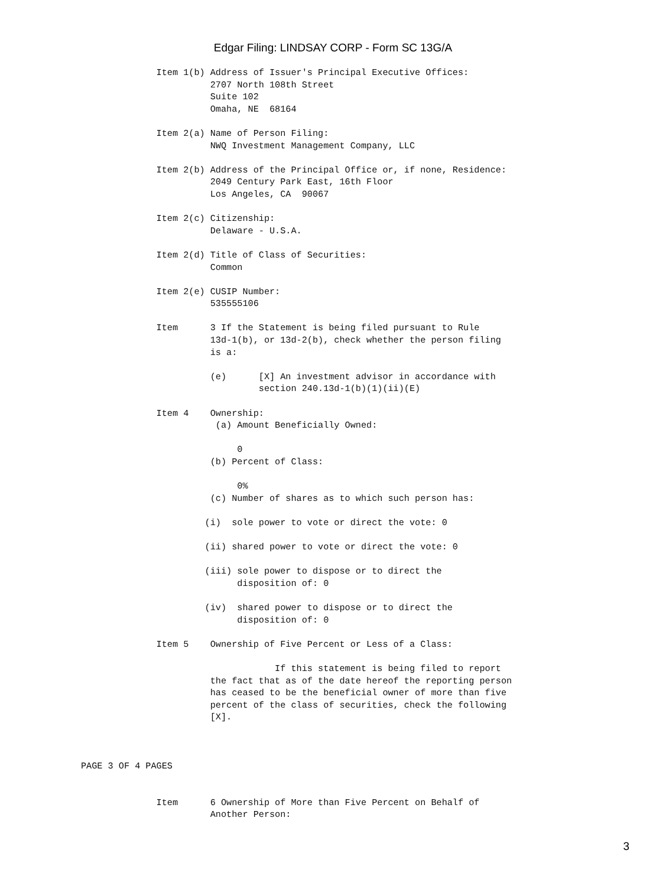Edgar Filing: LINDSAY CORP - Form SC 13G/A
              Item 1(b) Address of Issuer's Principal Executive Offices:
                        2707 North 108th Street
                        Suite 102
                        Omaha, NE  68164

              Item 2(a) Name of Person Filing:
                        NWQ Investment Management Company, LLC

              Item 2(b) Address of the Principal Office or, if none, Residence:
                        2049 Century Park East, 16th Floor
                        Los Angeles, CA  90067

              Item 2(c) Citizenship:
                        Delaware - U.S.A.

              Item 2(d) Title of Class of Securities:
                        Common

              Item 2(e) CUSIP Number:
                        535555106

              Item      3 If the Statement is being filed pursuant to Rule
                        13d-1(b), or 13d-2(b), check whether the person filing
                        is a:

                        (e)      [X] An investment advisor in accordance with
                                 section 240.13d-1(b)(1)(ii)(E)

              Item 4    Ownership:
                         (a) Amount Beneficially Owned:

                             0
                        (b) Percent of Class:

                             0%
                        (c) Number of shares as to which such person has:

                       (i)  sole power to vote or direct the vote: 0

                       (ii) shared power to vote or direct the vote: 0

                       (iii) sole power to dispose or to direct the
                             disposition of: 0

                       (iv)  shared power to dispose or to direct the
                             disposition of: 0

              Item 5    Ownership of Five Percent or Less of a Class:

                                    If this statement is being filed to report
                        the fact that as of the date hereof the reporting person
                        has ceased to be the beneficial owner of more than five
                        percent of the class of securities, check the following
                        [X].



PAGE 3 OF 4 PAGES


              Item      6 Ownership of More than Five Percent on Behalf of
                        Another Person:
3